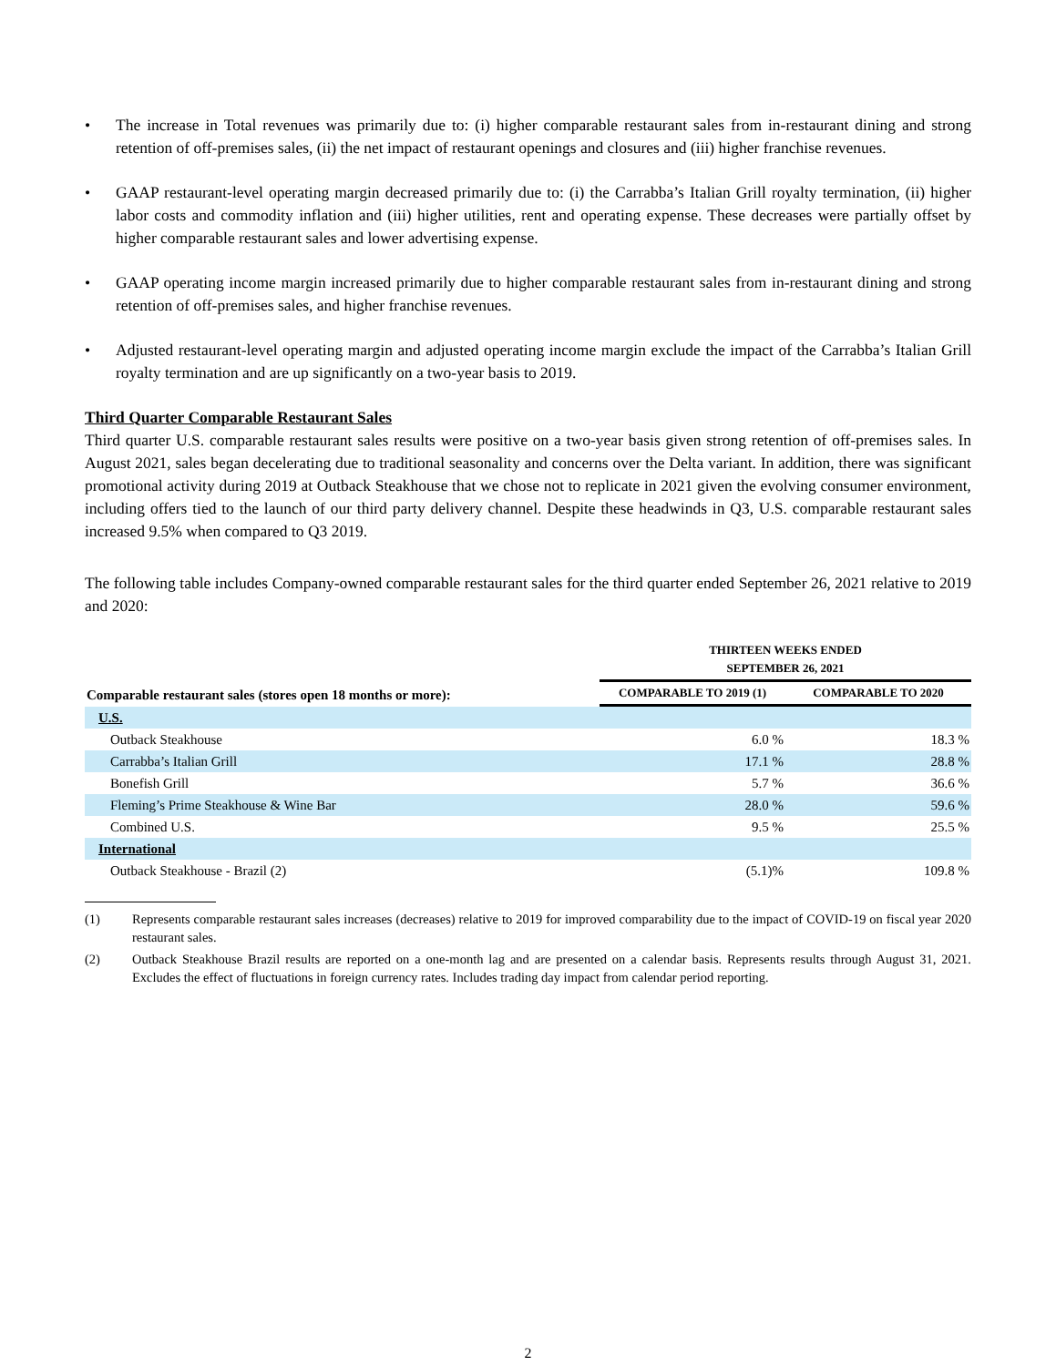• The increase in Total revenues was primarily due to: (i) higher comparable restaurant sales from in-restaurant dining and strong retention of off-premises sales, (ii) the net impact of restaurant openings and closures and (iii) higher franchise revenues.
• GAAP restaurant-level operating margin decreased primarily due to: (i) the Carrabba’s Italian Grill royalty termination, (ii) higher labor costs and commodity inflation and (iii) higher utilities, rent and operating expense. These decreases were partially offset by higher comparable restaurant sales and lower advertising expense.
• GAAP operating income margin increased primarily due to higher comparable restaurant sales from in-restaurant dining and strong retention of off-premises sales, and higher franchise revenues.
• Adjusted restaurant-level operating margin and adjusted operating income margin exclude the impact of the Carrabba’s Italian Grill royalty termination and are up significantly on a two-year basis to 2019.
Third Quarter Comparable Restaurant Sales
Third quarter U.S. comparable restaurant sales results were positive on a two-year basis given strong retention of off-premises sales. In August 2021, sales began decelerating due to traditional seasonality and concerns over the Delta variant. In addition, there was significant promotional activity during 2019 at Outback Steakhouse that we chose not to replicate in 2021 given the evolving consumer environment, including offers tied to the launch of our third party delivery channel. Despite these headwinds in Q3, U.S. comparable restaurant sales increased 9.5% when compared to Q3 2019.
The following table includes Company-owned comparable restaurant sales for the third quarter ended September 26, 2021 relative to 2019 and 2020:
| | THIRTEEN WEEKS ENDED SEPTEMBER 26, 2021 | |
| --- | --- | --- |
| Comparable restaurant sales (stores open 18 months or more): | COMPARABLE TO 2019 (1) | COMPARABLE TO 2020 |
| U.S. | | |
| Outback Steakhouse | 6.0 % | 18.3 % |
| Carrabba’s Italian Grill | 17.1 % | 28.8 % |
| Bonefish Grill | 5.7 % | 36.6 % |
| Fleming’s Prime Steakhouse & Wine Bar | 28.0 % | 59.6 % |
| Combined U.S. | 9.5 % | 25.5 % |
| International | | |
| Outback Steakhouse - Brazil (2) | (5.1)% | 109.8 % |
(1) Represents comparable restaurant sales increases (decreases) relative to 2019 for improved comparability due to the impact of COVID-19 on fiscal year 2020 restaurant sales.
(2) Outback Steakhouse Brazil results are reported on a one-month lag and are presented on a calendar basis. Represents results through August 31, 2021. Excludes the effect of fluctuations in foreign currency rates. Includes trading day impact from calendar period reporting.
2